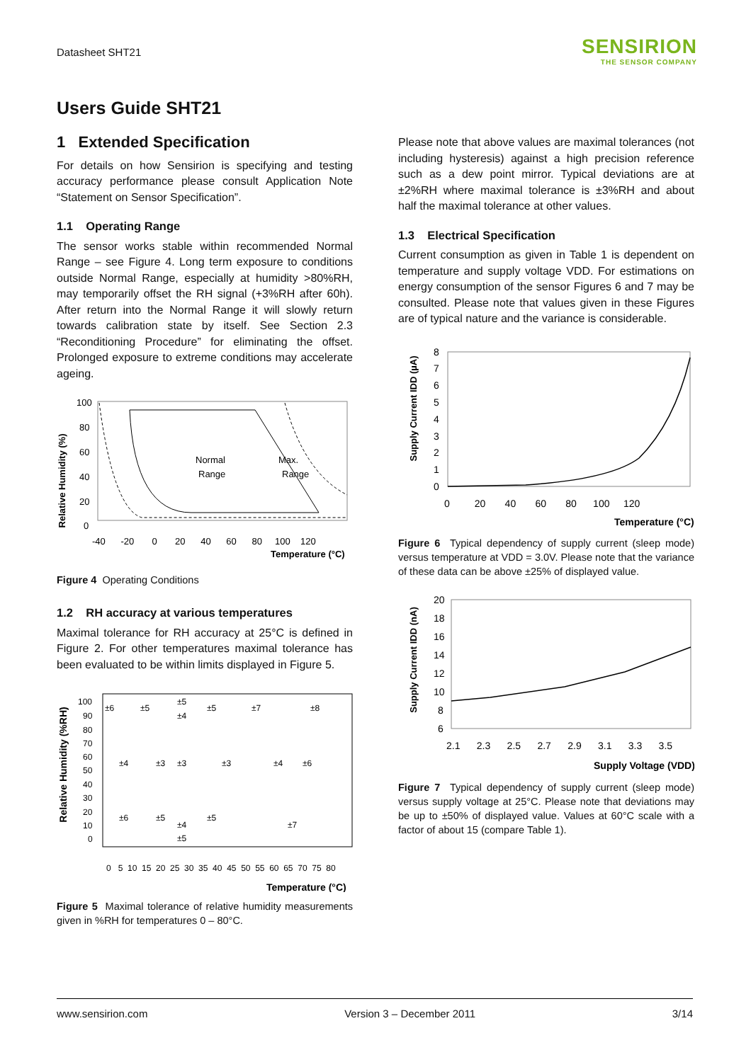Datasheet SHT21
SENSIRION
THE SENSOR COMPANY
Users Guide SHT21
1 Extended Specification
For details on how Sensirion is specifying and testing accuracy performance please consult Application Note “Statement on Sensor Specification”.
1.1 Operating Range
The sensor works stable within recommended Normal Range – see Figure 4. Long term exposure to conditions outside Normal Range, especially at humidity >80%RH, may temporarily offset the RH signal (+3%RH after 60h). After return into the Normal Range it will slowly return towards calibration state by itself. See Section 2.3 “Reconditioning Procedure” for eliminating the offset. Prolonged exposure to extreme conditions may accelerate ageing.
Relative Humidity (%)
Normal
Range
Max.
Range
100
80
60
40
20
0
-40 -20 0 20 40 60 80 100 120
Temperature (°C)
Figure 4 Operating Conditions
1.2 RH accuracy at various temperatures
Maximal tolerance for RH accuracy at 25°C is defined in Figure 2. For other temperatures maximal tolerance has been evaluated to be within limits displayed in Figure 5.
Relative Humidity (%RH)
100
90
80
70
60
50
40
30
20
10
0
±6
±5
±5
±4
±5
±7
±8
±4
±3
±3
±3
±4
±6
±6
±5
±4
±5
±5
±7
0 5 10 15 20 25 30 35 40 45 50 55 60 65 70 75 80
Temperature (°C)
Figure 5 Maximal tolerance of relative humidity measurements given in %RH for temperatures 0 – 80°C.
Please note that above values are maximal tolerances (not including hysteresis) against a high precision reference such as a dew point mirror. Typical deviations are at ±2%RH where maximal tolerance is ±3%RH and about half the maximal tolerance at other values.
1.3 Electrical Specification
Current consumption as given in Table 1 is dependent on temperature and supply voltage VDD. For estimations on energy consumption of the sensor Figures 6 and 7 may be consulted. Please note that values given in these Figures are of typical nature and the variance is considerable.
Supply Current IDD (µA)
8
7
6
5
4
3
2
1
0
0 20 40 60 80 100 120
Temperature (°C)
Figure 6 Typical dependency of supply current (sleep mode) versus temperature at VDD = 3.0V. Please note that the variance of these data can be above ±25% of displayed value.
Supply Current IDD (nA)
20
18
16
14
12
10
8
6
2.1 2.3 2.5 2.7 2.9 3.1 3.3 3.5
Supply Voltage (VDD)
Figure 7 Typical dependency of supply current (sleep mode) versus supply voltage at 25°C. Please note that deviations may be up to ±50% of displayed value. Values at 60°C scale with a factor of about 15 (compare Table 1).
www.sensirion.com Version 3 – December 2011 3/14